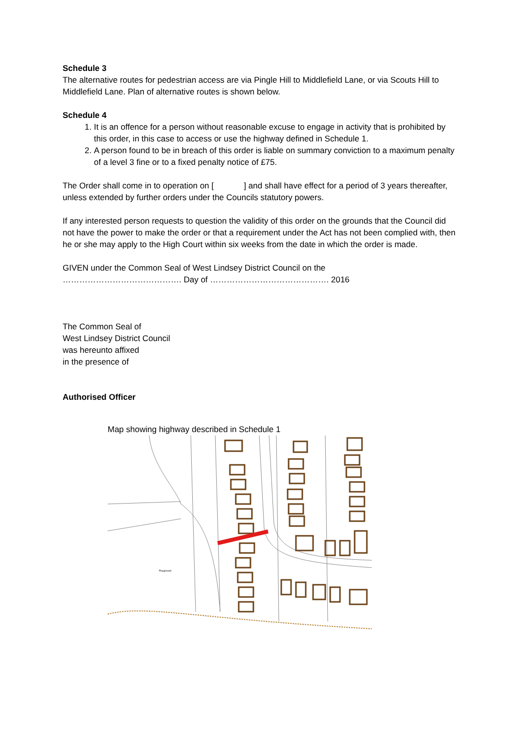Schedule 3
The alternative routes for pedestrian access are via Pingle Hill to Middlefield Lane, or via Scouts Hill to Middlefield Lane. Plan of alternative routes is shown below.
Schedule 4
1. It is an offence for a person without reasonable excuse to engage in activity that is prohibited by this order, in this case to access or use the highway defined in Schedule 1.
2. A person found to be in breach of this order is liable on summary conviction to a maximum penalty of a level 3 fine or to a fixed penalty notice of £75.
The Order shall come in to operation on [ ] and shall have effect for a period of 3 years thereafter, unless extended by further orders under the Councils statutory powers.
If any interested person requests to question the validity of this order on the grounds that the Council did not have the power to make the order or that a requirement under the Act has not been complied with, then he or she may apply to the High Court within six weeks from the date in which the order is made.
GIVEN under the Common Seal of West Lindsey District Council on the
……………………………………. Day of ……………………………………. 2016
The Common Seal of
West Lindsey District Council
was hereunto affixed
in the presence of
Authorised Officer
Map showing highway described in Schedule 1
Playground